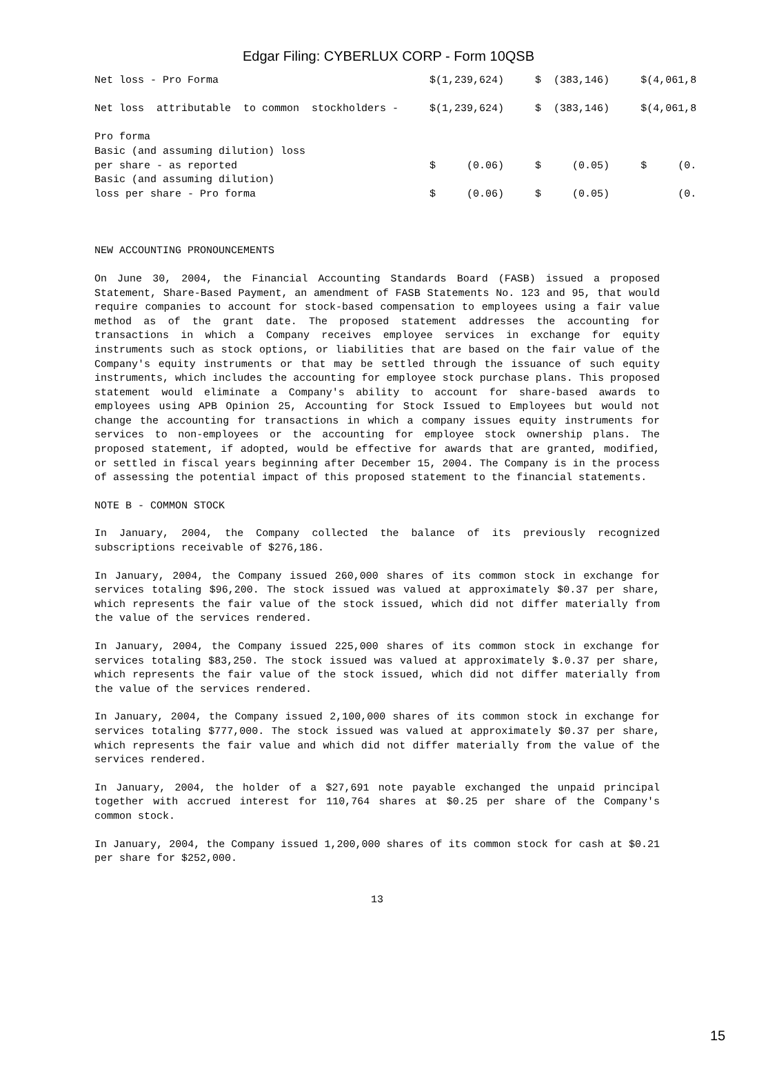Edgar Filing: CYBERLUX CORP - Form 10QSB
Net loss - Pro Forma                                  $(1,239,624)     $  (383,146)     $(4,061,8

Net loss  attributable  to common  stockholders -     $(1,239,624)     $  (383,146)     $(4,061,8

Pro forma
Basic (and assuming dilution) loss
per share - as reported                               $     (0.06)     $     (0.05)     $     (0.
Basic (and assuming dilution)
loss per share - Pro forma                            $     (0.06)     $     (0.05)           (0.
NEW ACCOUNTING PRONOUNCEMENTS
On June 30, 2004, the Financial Accounting Standards Board (FASB) issued a proposed Statement, Share-Based Payment, an amendment of FASB Statements No. 123 and 95, that would require companies to account for stock-based compensation to employees using a fair value method as of the grant date. The proposed statement addresses the accounting for transactions in which a Company receives employee services in exchange for equity instruments such as stock options, or liabilities that are based on the fair value of the Company's equity instruments or that may be settled through the issuance of such equity instruments, which includes the accounting for employee stock purchase plans. This proposed statement would eliminate a Company's ability to account for share-based awards to employees using APB Opinion 25, Accounting for Stock Issued to Employees but would not change the accounting for transactions in which a company issues equity instruments for services to non-employees or the accounting for employee stock ownership plans. The proposed statement, if adopted, would be effective for awards that are granted, modified, or settled in fiscal years beginning after December 15, 2004. The Company is in the process of assessing the potential impact of this proposed statement to the financial statements.
NOTE B - COMMON STOCK
In January, 2004, the Company collected the balance of its previously recognized subscriptions receivable of $276,186.
In January, 2004, the Company issued 260,000 shares of its common stock in exchange for services totaling $96,200. The stock issued was valued at approximately $0.37 per share, which represents the fair value of the stock issued, which did not differ materially from the value of the services rendered.
In January, 2004, the Company issued 225,000 shares of its common stock in exchange for services totaling $83,250. The stock issued was valued at approximately $.0.37 per share, which represents the fair value of the stock issued, which did not differ materially from the value of the services rendered.
In January, 2004, the Company issued 2,100,000 shares of its common stock in exchange for services totaling $777,000. The stock issued was valued at approximately $0.37 per share, which represents the fair value and which did not differ materially from the value of the services rendered.
In January, 2004, the holder of a $27,691 note payable exchanged the unpaid principal together with accrued interest for 110,764 shares at $0.25 per share of the Company's common stock.
In January, 2004, the Company issued 1,200,000 shares of its common stock for cash at $0.21 per share for $252,000.
13
15